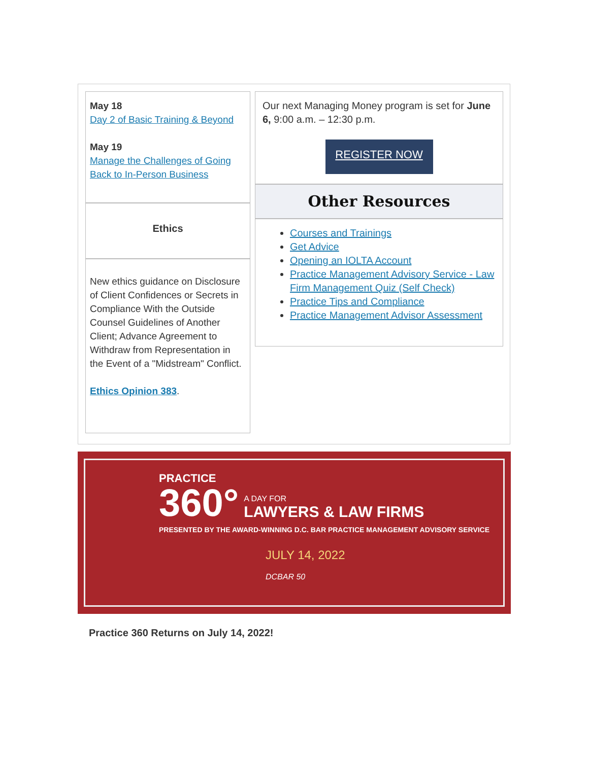May 18
Day 2 of Basic Training & Beyond
May 19
Manage the Challenges of Going Back to In-Person Business
Ethics
New ethics guidance on Disclosure of Client Confidences or Secrets in Compliance With the Outside Counsel Guidelines of Another Client; Advance Agreement to Withdraw from Representation in the Event of a "Midstream" Conflict.
Ethics Opinion 383.
Our next Managing Money program is set for June 6, 9:00 a.m. – 12:30 p.m.
REGISTER NOW
Other Resources
Courses and Trainings
Get Advice
Opening an IOLTA Account
Practice Management Advisory Service - Law Firm Management Quiz (Self Check)
Practice Tips and Compliance
Practice Management Advisor Assessment
PRACTICE
360° A DAY FOR
LAWYERS & LAW FIRMS
PRESENTED BY THE AWARD-WINNING D.C. BAR PRACTICE MANAGEMENT ADVISORY SERVICE
JULY 14, 2022
DCBAR 50
Practice 360 Returns on July 14, 2022!